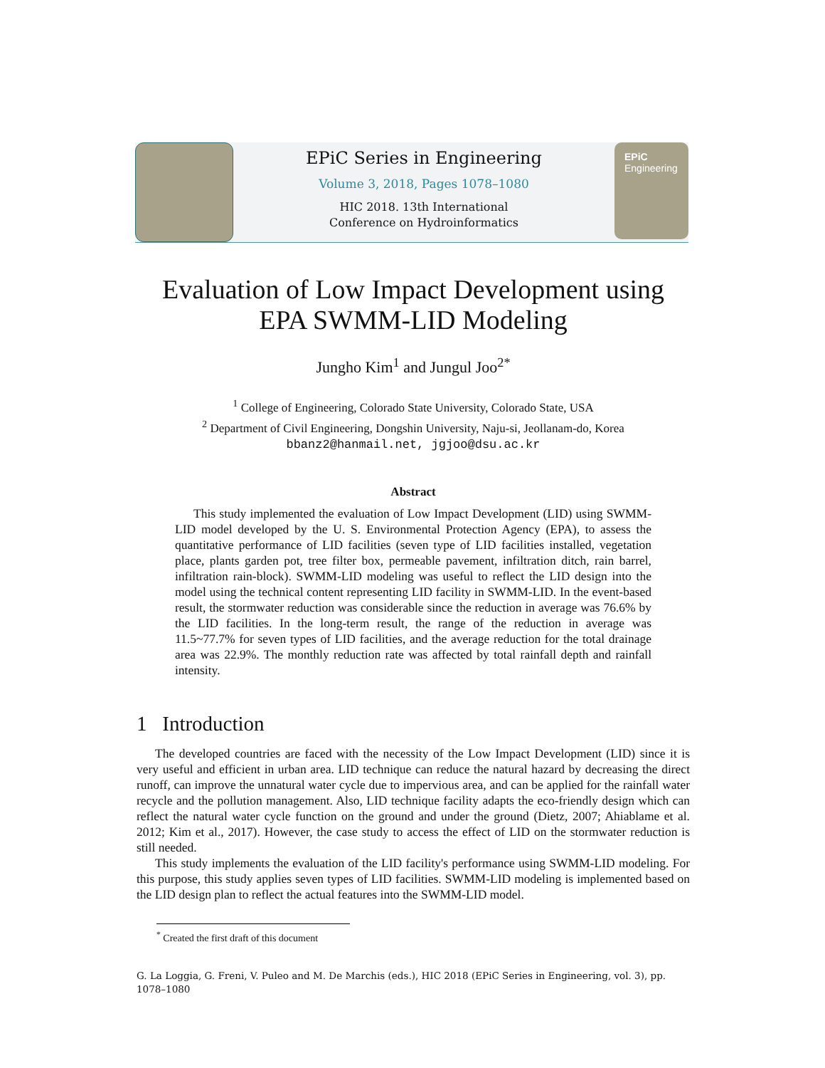EPiC Series in Engineering
Volume 3, 2018, Pages 1078–1080
HIC 2018. 13th International
Conference on Hydroinformatics
EPiC
Engineering
Evaluation of Low Impact Development using EPA SWMM-LID Modeling
Jungho Kim<sup>1</sup> and Jungul Joo<sup>2*</sup>
<sup>1</sup> College of Engineering, Colorado State University, Colorado State, USA
<sup>2</sup> Department of Civil Engineering, Dongshin University, Naju-si, Jeollanam-do, Korea
bbanz2@hanmail.net, jgjoo@dsu.ac.kr
Abstract
This study implemented the evaluation of Low Impact Development (LID) using SWMM-LID model developed by the U. S. Environmental Protection Agency (EPA), to assess the quantitative performance of LID facilities (seven type of LID facilities installed, vegetation place, plants garden pot, tree filter box, permeable pavement, infiltration ditch, rain barrel, infiltration rain-block). SWMM-LID modeling was useful to reflect the LID design into the model using the technical content representing LID facility in SWMM-LID. In the event-based result, the stormwater reduction was considerable since the reduction in average was 76.6% by the LID facilities. In the long-term result, the range of the reduction in average was 11.5~77.7% for seven types of LID facilities, and the average reduction for the total drainage area was 22.9%. The monthly reduction rate was affected by total rainfall depth and rainfall intensity.
1 Introduction
The developed countries are faced with the necessity of the Low Impact Development (LID) since it is very useful and efficient in urban area. LID technique can reduce the natural hazard by decreasing the direct runoff, can improve the unnatural water cycle due to impervious area, and can be applied for the rainfall water recycle and the pollution management. Also, LID technique facility adapts the eco-friendly design which can reflect the natural water cycle function on the ground and under the ground (Dietz, 2007; Ahiablame et al. 2012; Kim et al., 2017). However, the case study to access the effect of LID on the stormwater reduction is still needed.
This study implements the evaluation of the LID facility's performance using SWMM-LID modeling. For this purpose, this study applies seven types of LID facilities. SWMM-LID modeling is implemented based on the LID design plan to reflect the actual features into the SWMM-LID model.
<sup>*</sup> Created the first draft of this document
G. La Loggia, G. Freni, V. Puleo and M. De Marchis (eds.), HIC 2018 (EPiC Series in Engineering, vol. 3), pp. 1078–1080